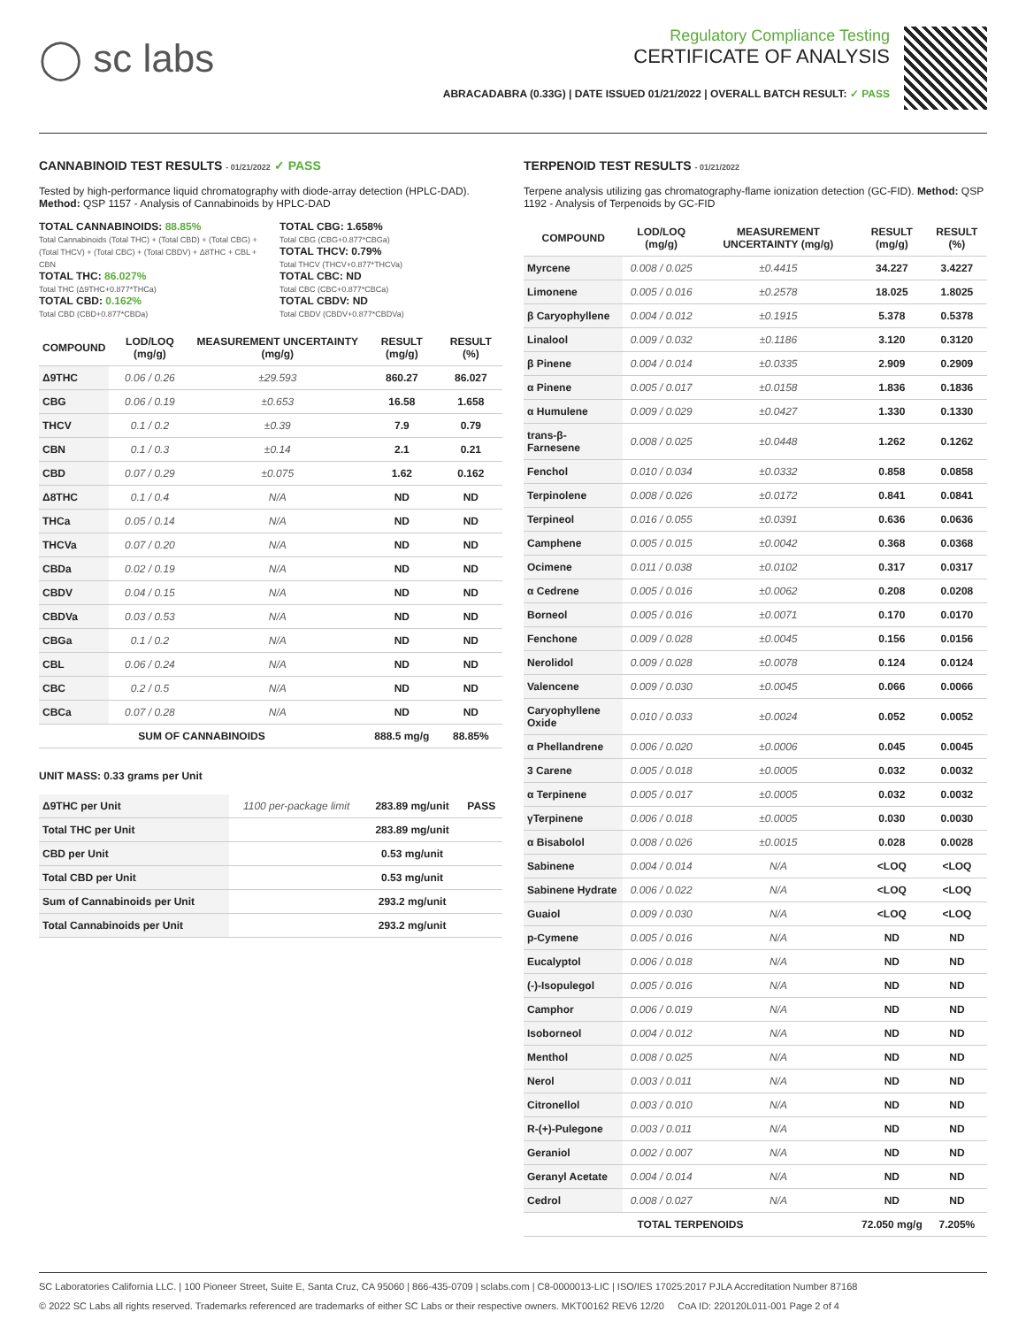◯ sc labs
Regulatory Compliance Testing
CERTIFICATE OF ANALYSIS
ABRACADABRA (0.33G) | DATE ISSUED 01/21/2022 | OVERALL BATCH RESULT: ✓ PASS
CANNABINOID TEST RESULTS - 01/21/2022 ✓ PASS
Tested by high-performance liquid chromatography with diode-array detection (HPLC-DAD). Method: QSP 1157 - Analysis of Cannabinoids by HPLC-DAD
TOTAL CANNABINOIDS: 88.85%
Total Cannabinoids (Total THC) + (Total CBD) + (Total CBG) + (Total THCV) + (Total CBC) + (Total CBDV) + Δ8THC + CBL + CBN
TOTAL THC: 86.027%
Total THC (Δ9THC+0.877*THCa)
TOTAL CBD: 0.162%
Total CBD (CBD+0.877*CBDa)
TOTAL CBG: 1.658%
Total CBG (CBG+0.877*CBGa)
TOTAL THCV: 0.79%
Total THCV (THCV+0.877*THCVa)
TOTAL CBC: ND
Total CBC (CBC+0.877*CBCa)
TOTAL CBDV: ND
Total CBDV (CBDV+0.877*CBDVa)
| COMPOUND | LOD/LOQ (mg/g) | MEASUREMENT UNCERTAINTY (mg/g) | RESULT (mg/g) | RESULT (%) |
| --- | --- | --- | --- | --- |
| Δ9THC | 0.06 / 0.26 | ±29.593 | 860.27 | 86.027 |
| CBG | 0.06 / 0.19 | ±0.653 | 16.58 | 1.658 |
| THCV | 0.1 / 0.2 | ±0.39 | 7.9 | 0.79 |
| CBN | 0.1 / 0.3 | ±0.14 | 2.1 | 0.21 |
| CBD | 0.07 / 0.29 | ±0.075 | 1.62 | 0.162 |
| Δ8THC | 0.1 / 0.4 | N/A | ND | ND |
| THCa | 0.05 / 0.14 | N/A | ND | ND |
| THCVa | 0.07 / 0.20 | N/A | ND | ND |
| CBDa | 0.02 / 0.19 | N/A | ND | ND |
| CBDV | 0.04 / 0.15 | N/A | ND | ND |
| CBDVa | 0.03 / 0.53 | N/A | ND | ND |
| CBGa | 0.1 / 0.2 | N/A | ND | ND |
| CBL | 0.06 / 0.24 | N/A | ND | ND |
| CBC | 0.2 / 0.5 | N/A | ND | ND |
| CBCa | 0.07 / 0.28 | N/A | ND | ND |
| SUM OF CANNABINOIDS | | | 888.5 mg/g | 88.85% |
UNIT MASS: 0.33 grams per Unit
| Δ9THC per Unit | 1100 per-package limit | 283.89 mg/unit | PASS |
| Total THC per Unit | | 283.89 mg/unit | |
| CBD per Unit | | 0.53 mg/unit | |
| Total CBD per Unit | | 0.53 mg/unit | |
| Sum of Cannabinoids per Unit | | 293.2 mg/unit | |
| Total Cannabinoids per Unit | | 293.2 mg/unit | |
TERPENOID TEST RESULTS - 01/21/2022
Terpene analysis utilizing gas chromatography-flame ionization detection (GC-FID). Method: QSP 1192 - Analysis of Terpenoids by GC-FID
| COMPOUND | LOD/LOQ (mg/g) | MEASUREMENT UNCERTAINTY (mg/g) | RESULT (mg/g) | RESULT (%) |
| --- | --- | --- | --- | --- |
| Myrcene | 0.008 / 0.025 | ±0.4415 | 34.227 | 3.4227 |
| Limonene | 0.005 / 0.016 | ±0.2578 | 18.025 | 1.8025 |
| β Caryophyllene | 0.004 / 0.012 | ±0.1915 | 5.378 | 0.5378 |
| Linalool | 0.009 / 0.032 | ±0.1186 | 3.120 | 0.3120 |
| β Pinene | 0.004 / 0.014 | ±0.0335 | 2.909 | 0.2909 |
| α Pinene | 0.005 / 0.017 | ±0.0158 | 1.836 | 0.1836 |
| α Humulene | 0.009 / 0.029 | ±0.0427 | 1.330 | 0.1330 |
| trans-β-Farnesene | 0.008 / 0.025 | ±0.0448 | 1.262 | 0.1262 |
| Fenchol | 0.010 / 0.034 | ±0.0332 | 0.858 | 0.0858 |
| Terpinolene | 0.008 / 0.026 | ±0.0172 | 0.841 | 0.0841 |
| Terpineol | 0.016 / 0.055 | ±0.0391 | 0.636 | 0.0636 |
| Camphene | 0.005 / 0.015 | ±0.0042 | 0.368 | 0.0368 |
| Ocimene | 0.011 / 0.038 | ±0.0102 | 0.317 | 0.0317 |
| α Cedrene | 0.005 / 0.016 | ±0.0062 | 0.208 | 0.0208 |
| Borneol | 0.005 / 0.016 | ±0.0071 | 0.170 | 0.0170 |
| Fenchone | 0.009 / 0.028 | ±0.0045 | 0.156 | 0.0156 |
| Nerolidol | 0.009 / 0.028 | ±0.0078 | 0.124 | 0.0124 |
| Valencene | 0.009 / 0.030 | ±0.0045 | 0.066 | 0.0066 |
| Caryophyllene Oxide | 0.010 / 0.033 | ±0.0024 | 0.052 | 0.0052 |
| α Phellandrene | 0.006 / 0.020 | ±0.0006 | 0.045 | 0.0045 |
| 3 Carene | 0.005 / 0.018 | ±0.0005 | 0.032 | 0.0032 |
| α Terpinene | 0.005 / 0.017 | ±0.0005 | 0.032 | 0.0032 |
| γTerpinene | 0.006 / 0.018 | ±0.0005 | 0.030 | 0.0030 |
| α Bisabolol | 0.008 / 0.026 | ±0.0015 | 0.028 | 0.0028 |
| Sabinene | 0.004 / 0.014 | N/A | <LOQ | <LOQ |
| Sabinene Hydrate | 0.006 / 0.022 | N/A | <LOQ | <LOQ |
| Guaiol | 0.009 / 0.030 | N/A | <LOQ | <LOQ |
| p-Cymene | 0.005 / 0.016 | N/A | ND | ND |
| Eucalyptol | 0.006 / 0.018 | N/A | ND | ND |
| (-)-Isopulegol | 0.005 / 0.016 | N/A | ND | ND |
| Camphor | 0.006 / 0.019 | N/A | ND | ND |
| Isoborneol | 0.004 / 0.012 | N/A | ND | ND |
| Menthol | 0.008 / 0.025 | N/A | ND | ND |
| Nerol | 0.003 / 0.011 | N/A | ND | ND |
| Citronellol | 0.003 / 0.010 | N/A | ND | ND |
| R-(+)-Pulegone | 0.003 / 0.011 | N/A | ND | ND |
| Geraniol | 0.002 / 0.007 | N/A | ND | ND |
| Geranyl Acetate | 0.004 / 0.014 | N/A | ND | ND |
| Cedrol | 0.008 / 0.027 | N/A | ND | ND |
| TOTAL TERPENOIDS | | | 72.050 mg/g | 7.205% |
SC Laboratories California LLC. | 100 Pioneer Street, Suite E, Santa Cruz, CA 95060 | 866-435-0709 | sclabs.com | C8-0000013-LIC | ISO/IES 17025:2017 PJLA Accreditation Number 87168
© 2022 SC Labs all rights reserved. Trademarks referenced are trademarks of either SC Labs or their respective owners. MKT00162 REV6 12/20 CoA ID: 220120L011-001 Page 2 of 4